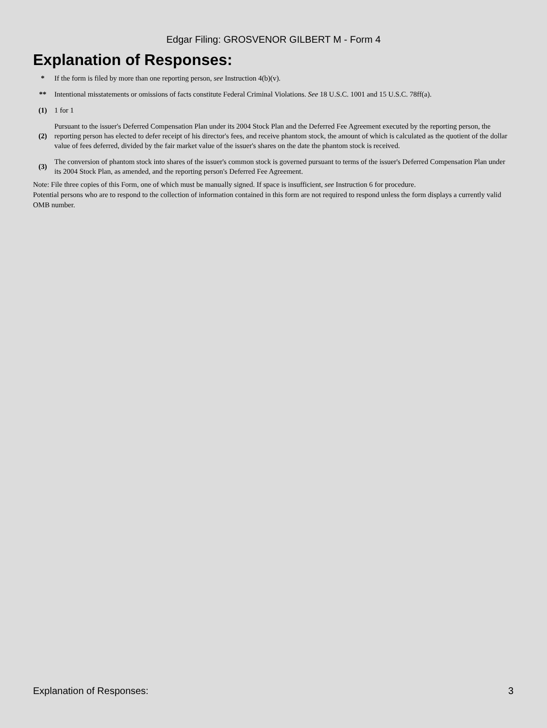Edgar Filing: GROSVENOR GILBERT M - Form 4
Explanation of Responses:
| * | If the form is filed by more than one reporting person, see Instruction 4(b)(v). |
| ** | Intentional misstatements or omissions of facts constitute Federal Criminal Violations. See 18 U.S.C. 1001 and 15 U.S.C. 78ff(a). |
| (1) | 1 for 1 |
| (2) | Pursuant to the issuer's Deferred Compensation Plan under its 2004 Stock Plan and the Deferred Fee Agreement executed by the reporting person, the reporting person has elected to defer receipt of his director's fees, and receive phantom stock, the amount of which is calculated as the quotient of the dollar value of fees deferred, divided by the fair market value of the issuer's shares on the date the phantom stock is received. |
| (3) | The conversion of phantom stock into shares of the issuer's common stock is governed pursuant to terms of the issuer's Deferred Compensation Plan under its 2004 Stock Plan, as amended, and the reporting person's Deferred Fee Agreement. |
Note: File three copies of this Form, one of which must be manually signed. If space is insufficient, see Instruction 6 for procedure.
Potential persons who are to respond to the collection of information contained in this form are not required to respond unless the form displays a currently valid OMB number.
Explanation of Responses: 3